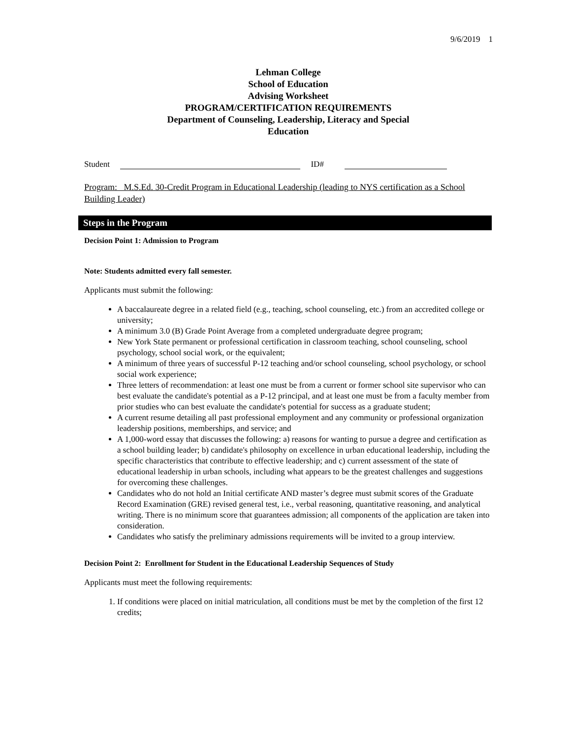9/6/2019 1
Lehman College
School of Education
Advising Worksheet
PROGRAM/CERTIFICATION REQUIREMENTS
Department of Counseling, Leadership, Literacy and Special
Education
Student ID#
Program: M.S.Ed. 30-Credit Program in Educational Leadership (leading to NYS certification as a School Building Leader)
Steps in the Program
Decision Point 1: Admission to Program
Note: Students admitted every fall semester.
Applicants must submit the following:
A baccalaureate degree in a related field (e.g., teaching, school counseling, etc.) from an accredited college or university;
A minimum 3.0 (B) Grade Point Average from a completed undergraduate degree program;
New York State permanent or professional certification in classroom teaching, school counseling, school psychology, school social work, or the equivalent;
A minimum of three years of successful P-12 teaching and/or school counseling, school psychology, or school social work experience;
Three letters of recommendation: at least one must be from a current or former school site supervisor who can best evaluate the candidate's potential as a P-12 principal, and at least one must be from a faculty member from prior studies who can best evaluate the candidate's potential for success as a graduate student;
A current resume detailing all past professional employment and any community or professional organization leadership positions, memberships, and service; and
A 1,000-word essay that discusses the following: a) reasons for wanting to pursue a degree and certification as a school building leader; b) candidate's philosophy on excellence in urban educational leadership, including the specific characteristics that contribute to effective leadership; and c) current assessment of the state of educational leadership in urban schools, including what appears to be the greatest challenges and suggestions for overcoming these challenges.
Candidates who do not hold an Initial certificate AND master’s degree must submit scores of the Graduate Record Examination (GRE) revised general test, i.e., verbal reasoning, quantitative reasoning, and analytical writing. There is no minimum score that guarantees admission; all components of the application are taken into consideration.
Candidates who satisfy the preliminary admissions requirements will be invited to a group interview.
Decision Point 2: Enrollment for Student in the Educational Leadership Sequences of Study
Applicants must meet the following requirements:
1. If conditions were placed on initial matriculation, all conditions must be met by the completion of the first 12 credits;